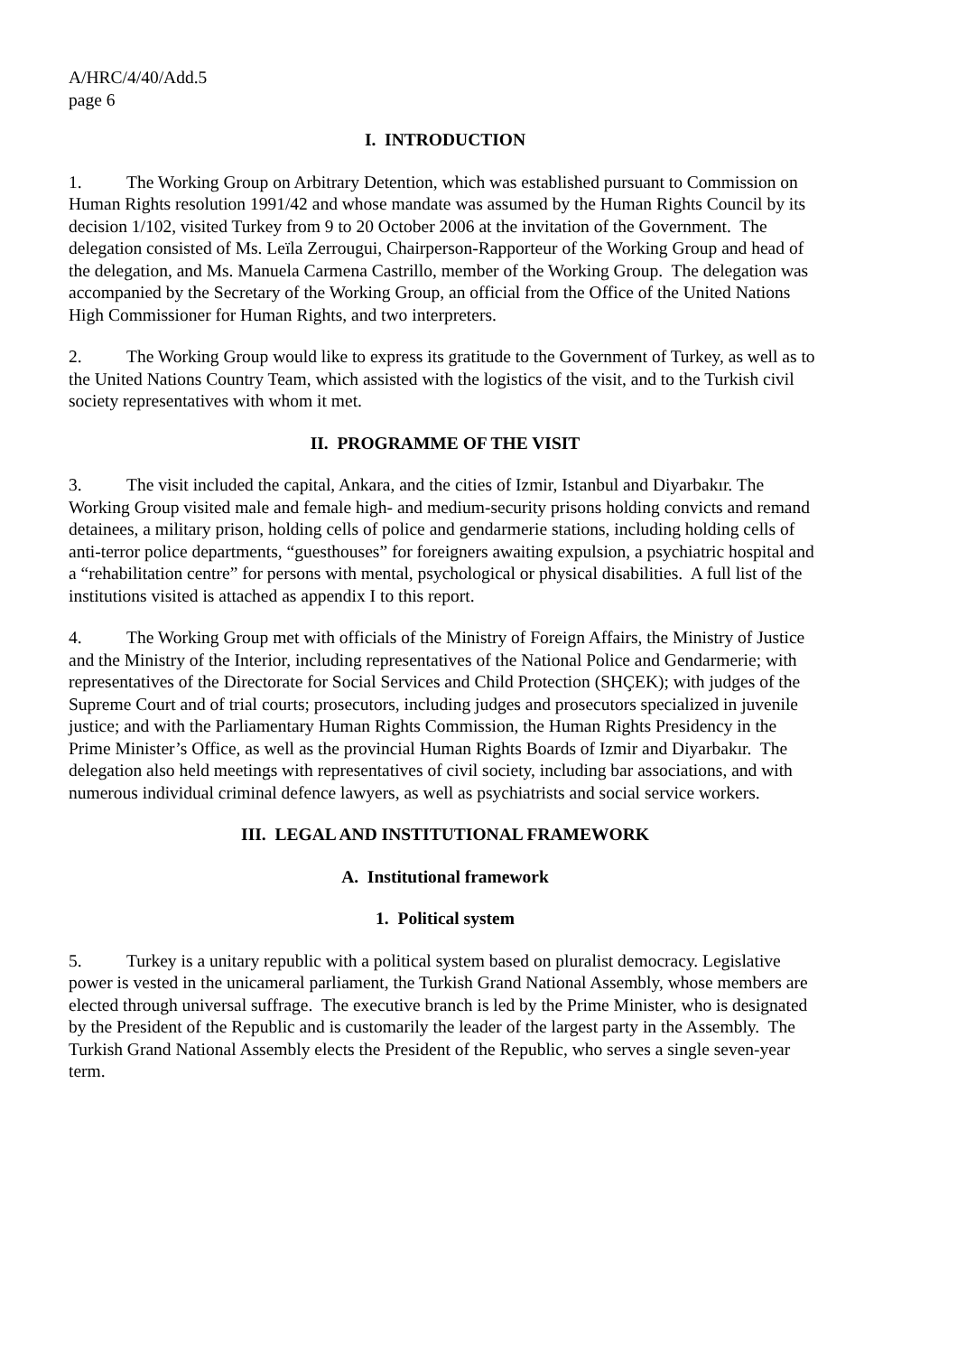A/HRC/4/40/Add.5
page 6
I. INTRODUCTION
1. The Working Group on Arbitrary Detention, which was established pursuant to Commission on Human Rights resolution 1991/42 and whose mandate was assumed by the Human Rights Council by its decision 1/102, visited Turkey from 9 to 20 October 2006 at the invitation of the Government. The delegation consisted of Ms. Leïla Zerrougui, Chairperson-Rapporteur of the Working Group and head of the delegation, and Ms. Manuela Carmena Castrillo, member of the Working Group. The delegation was accompanied by the Secretary of the Working Group, an official from the Office of the United Nations High Commissioner for Human Rights, and two interpreters.
2. The Working Group would like to express its gratitude to the Government of Turkey, as well as to the United Nations Country Team, which assisted with the logistics of the visit, and to the Turkish civil society representatives with whom it met.
II. PROGRAMME OF THE VISIT
3. The visit included the capital, Ankara, and the cities of Izmir, Istanbul and Diyarbakır. The Working Group visited male and female high- and medium-security prisons holding convicts and remand detainees, a military prison, holding cells of police and gendarmerie stations, including holding cells of anti-terror police departments, “guesthouses” for foreigners awaiting expulsion, a psychiatric hospital and a “rehabilitation centre” for persons with mental, psychological or physical disabilities. A full list of the institutions visited is attached as appendix I to this report.
4. The Working Group met with officials of the Ministry of Foreign Affairs, the Ministry of Justice and the Ministry of the Interior, including representatives of the National Police and Gendarmerie; with representatives of the Directorate for Social Services and Child Protection (SHÇEK); with judges of the Supreme Court and of trial courts; prosecutors, including judges and prosecutors specialized in juvenile justice; and with the Parliamentary Human Rights Commission, the Human Rights Presidency in the Prime Minister’s Office, as well as the provincial Human Rights Boards of Izmir and Diyarbakır. The delegation also held meetings with representatives of civil society, including bar associations, and with numerous individual criminal defence lawyers, as well as psychiatrists and social service workers.
III. LEGAL AND INSTITUTIONAL FRAMEWORK
A. Institutional framework
1. Political system
5. Turkey is a unitary republic with a political system based on pluralist democracy. Legislative power is vested in the unicameral parliament, the Turkish Grand National Assembly, whose members are elected through universal suffrage. The executive branch is led by the Prime Minister, who is designated by the President of the Republic and is customarily the leader of the largest party in the Assembly. The Turkish Grand National Assembly elects the President of the Republic, who serves a single seven-year term.